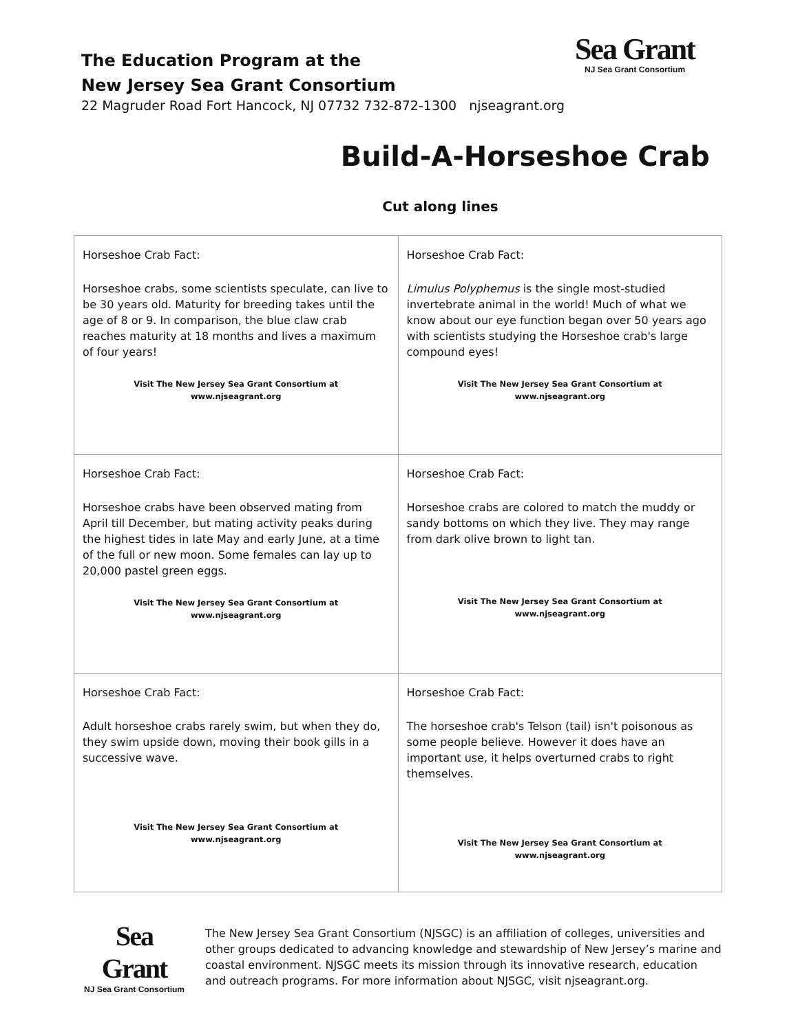The Education Program at the
New Jersey Sea Grant Consortium
22 Magruder Road Fort Hancock, NJ 07732 732-872-1300 njseagrant.org
Sea Grant
NJ Sea Grant Consortium
Build-A-Horseshoe Crab
Cut along lines
| Horseshoe Crab Fact: Horseshoe crabs, some scientists speculate, can live to be 30 years old. Maturity for breeding takes until the age of 8 or 9. In comparison, the blue claw crab reaches maturity at 18 months and lives a maximum of four years! Visit The New Jersey Sea Grant Consortium at www.njseagrant.org | Horseshoe Crab Fact: Limulus Polyphemus is the single most-studied invertebrate animal in the world! Much of what we know about our eye function began over 50 years ago with scientists studying the Horseshoe crab's large compound eyes! Visit The New Jersey Sea Grant Consortium at www.njseagrant.org |
| Horseshoe Crab Fact: Horseshoe crabs have been observed mating from April till December, but mating activity peaks during the highest tides in late May and early June, at a time of the full or new moon. Some females can lay up to 20,000 pastel green eggs. Visit The New Jersey Sea Grant Consortium at www.njseagrant.org | Horseshoe Crab Fact: Horseshoe crabs are colored to match the muddy or sandy bottoms on which they live. They may range from dark olive brown to light tan. Visit The New Jersey Sea Grant Consortium at www.njseagrant.org |
| Horseshoe Crab Fact: Adult horseshoe crabs rarely swim, but when they do, they swim upside down, moving their book gills in a successive wave. Visit The New Jersey Sea Grant Consortium at www.njseagrant.org | Horseshoe Crab Fact: The horseshoe crab's Telson (tail) isn't poisonous as some people believe. However it does have an important use, it helps overturned crabs to right themselves. Visit The New Jersey Sea Grant Consortium at www.njseagrant.org |
Sea Grant
NJ Sea Grant Consortium
The New Jersey Sea Grant Consortium (NJSGC) is an affiliation of colleges, universities and other groups dedicated to advancing knowledge and stewardship of New Jersey’s marine and coastal environment. NJSGC meets its mission through its innovative research, education and outreach programs. For more information about NJSGC, visit njseagrant.org.